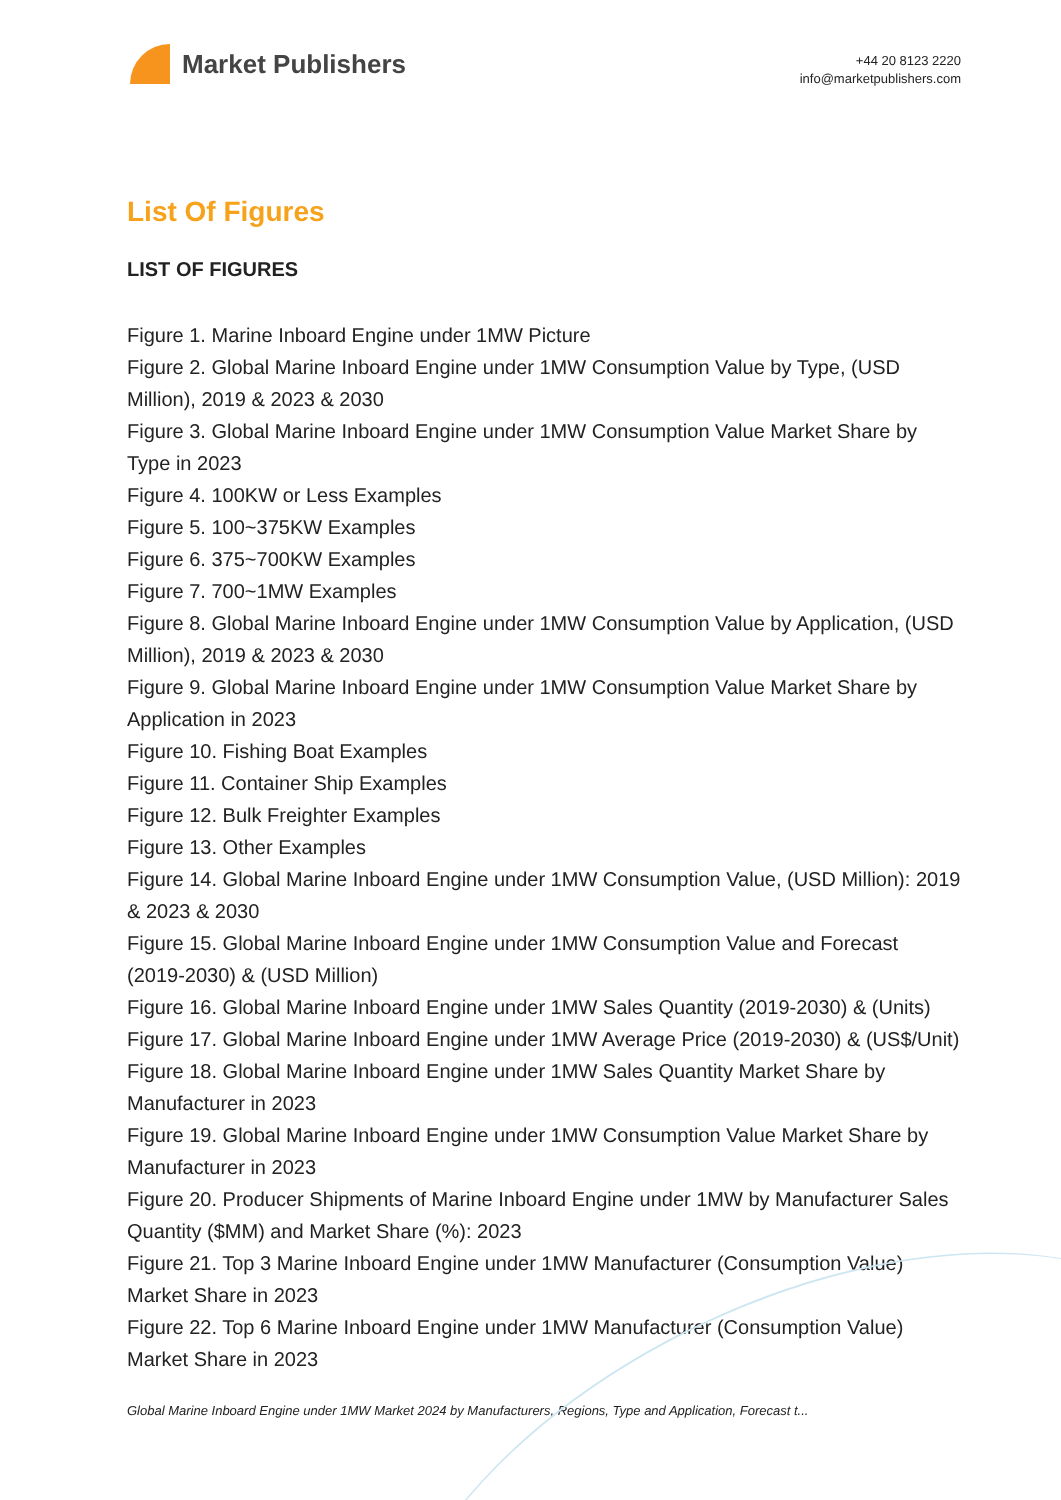Market Publishers
+44 20 8123 2220
info@marketpublishers.com
List Of Figures
LIST OF FIGURES
Figure 1. Marine Inboard Engine under 1MW Picture
Figure 2. Global Marine Inboard Engine under 1MW Consumption Value by Type, (USD Million), 2019 & 2023 & 2030
Figure 3. Global Marine Inboard Engine under 1MW Consumption Value Market Share by Type in 2023
Figure 4. 100KW or Less Examples
Figure 5. 100~375KW Examples
Figure 6. 375~700KW Examples
Figure 7. 700~1MW Examples
Figure 8. Global Marine Inboard Engine under 1MW Consumption Value by Application, (USD Million), 2019 & 2023 & 2030
Figure 9. Global Marine Inboard Engine under 1MW Consumption Value Market Share by Application in 2023
Figure 10. Fishing Boat Examples
Figure 11. Container Ship Examples
Figure 12. Bulk Freighter Examples
Figure 13. Other Examples
Figure 14. Global Marine Inboard Engine under 1MW Consumption Value, (USD Million): 2019 & 2023 & 2030
Figure 15. Global Marine Inboard Engine under 1MW Consumption Value and Forecast (2019-2030) & (USD Million)
Figure 16. Global Marine Inboard Engine under 1MW Sales Quantity (2019-2030) & (Units)
Figure 17. Global Marine Inboard Engine under 1MW Average Price (2019-2030) & (US$/Unit)
Figure 18. Global Marine Inboard Engine under 1MW Sales Quantity Market Share by Manufacturer in 2023
Figure 19. Global Marine Inboard Engine under 1MW Consumption Value Market Share by Manufacturer in 2023
Figure 20. Producer Shipments of Marine Inboard Engine under 1MW by Manufacturer Sales Quantity ($MM) and Market Share (%): 2023
Figure 21. Top 3 Marine Inboard Engine under 1MW Manufacturer (Consumption Value) Market Share in 2023
Figure 22. Top 6 Marine Inboard Engine under 1MW Manufacturer (Consumption Value) Market Share in 2023
Global Marine Inboard Engine under 1MW Market 2024 by Manufacturers, Regions, Type and Application, Forecast t...